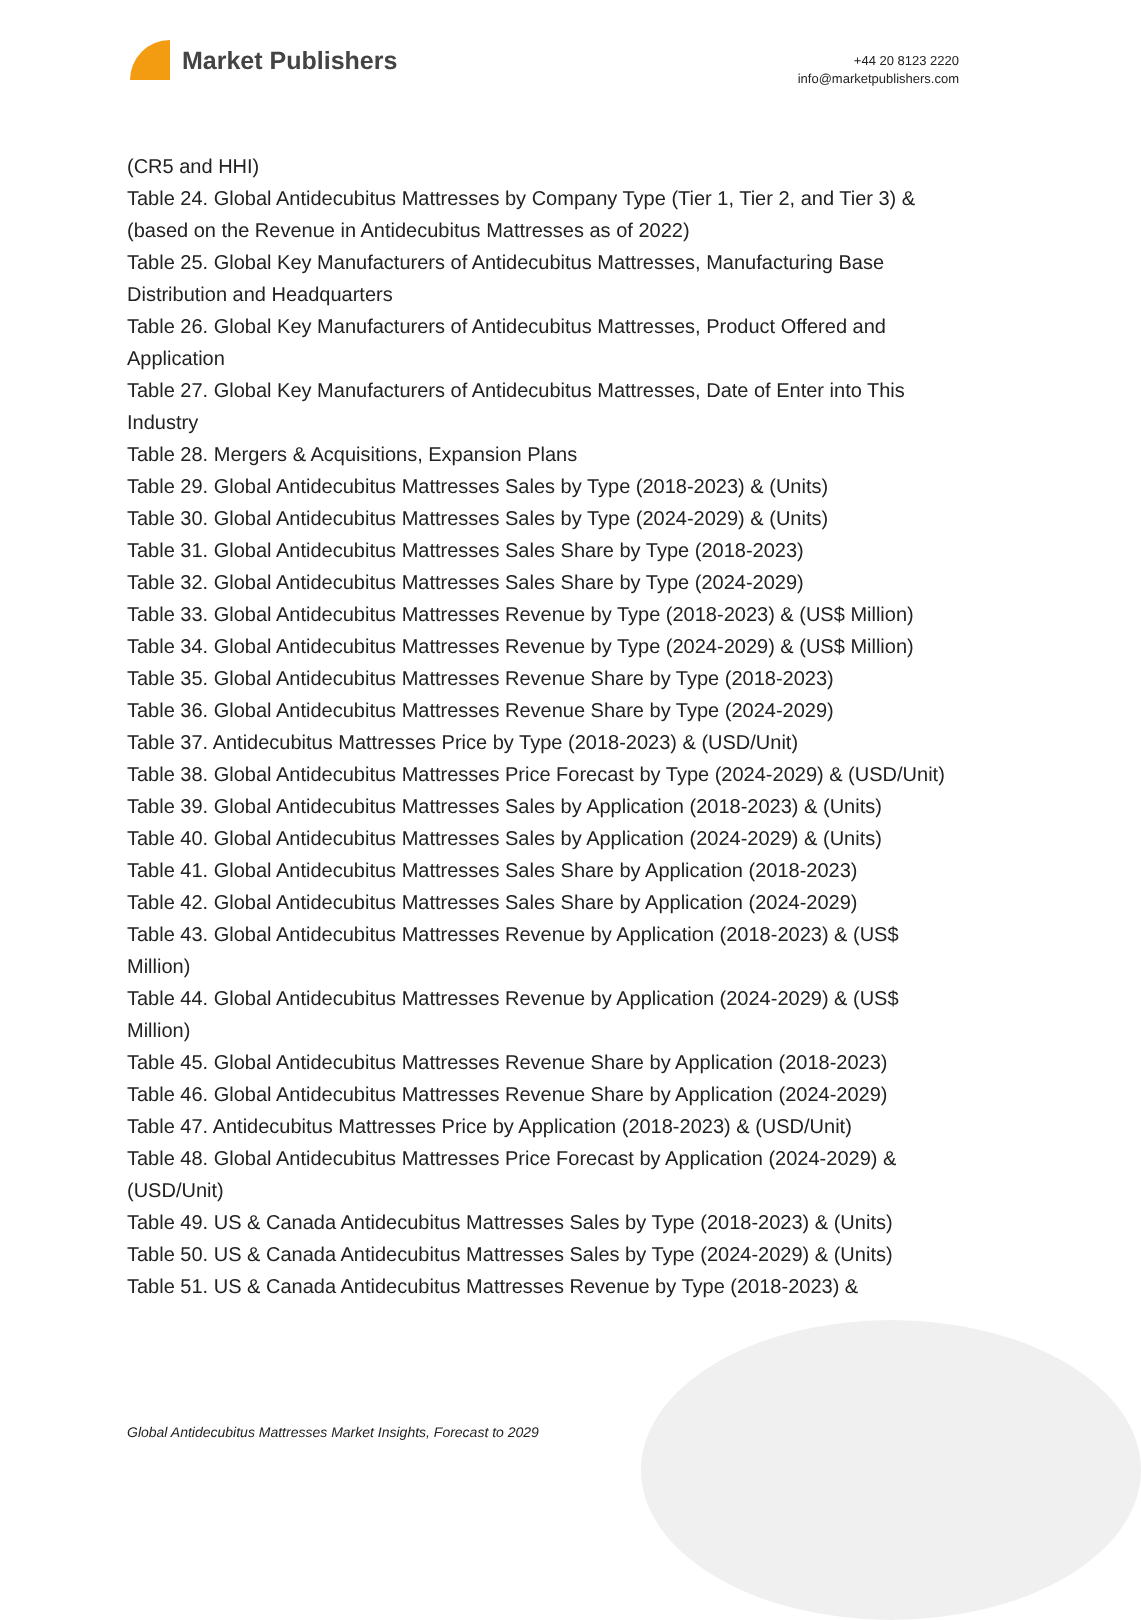Market Publishers
+44 20 8123 2220
info@marketpublishers.com
(CR5 and HHI)
Table 24. Global Antidecubitus Mattresses by Company Type (Tier 1, Tier 2, and Tier 3) & (based on the Revenue in Antidecubitus Mattresses as of 2022)
Table 25. Global Key Manufacturers of Antidecubitus Mattresses, Manufacturing Base Distribution and Headquarters
Table 26. Global Key Manufacturers of Antidecubitus Mattresses, Product Offered and Application
Table 27. Global Key Manufacturers of Antidecubitus Mattresses, Date of Enter into This Industry
Table 28. Mergers & Acquisitions, Expansion Plans
Table 29. Global Antidecubitus Mattresses Sales by Type (2018-2023) & (Units)
Table 30. Global Antidecubitus Mattresses Sales by Type (2024-2029) & (Units)
Table 31. Global Antidecubitus Mattresses Sales Share by Type (2018-2023)
Table 32. Global Antidecubitus Mattresses Sales Share by Type (2024-2029)
Table 33. Global Antidecubitus Mattresses Revenue by Type (2018-2023) & (US$ Million)
Table 34. Global Antidecubitus Mattresses Revenue by Type (2024-2029) & (US$ Million)
Table 35. Global Antidecubitus Mattresses Revenue Share by Type (2018-2023)
Table 36. Global Antidecubitus Mattresses Revenue Share by Type (2024-2029)
Table 37. Antidecubitus Mattresses Price by Type (2018-2023) & (USD/Unit)
Table 38. Global Antidecubitus Mattresses Price Forecast by Type (2024-2029) & (USD/Unit)
Table 39. Global Antidecubitus Mattresses Sales by Application (2018-2023) & (Units)
Table 40. Global Antidecubitus Mattresses Sales by Application (2024-2029) & (Units)
Table 41. Global Antidecubitus Mattresses Sales Share by Application (2018-2023)
Table 42. Global Antidecubitus Mattresses Sales Share by Application (2024-2029)
Table 43. Global Antidecubitus Mattresses Revenue by Application (2018-2023) & (US$ Million)
Table 44. Global Antidecubitus Mattresses Revenue by Application (2024-2029) & (US$ Million)
Table 45. Global Antidecubitus Mattresses Revenue Share by Application (2018-2023)
Table 46. Global Antidecubitus Mattresses Revenue Share by Application (2024-2029)
Table 47. Antidecubitus Mattresses Price by Application (2018-2023) & (USD/Unit)
Table 48. Global Antidecubitus Mattresses Price Forecast by Application (2024-2029) & (USD/Unit)
Table 49. US & Canada Antidecubitus Mattresses Sales by Type (2018-2023) & (Units)
Table 50. US & Canada Antidecubitus Mattresses Sales by Type (2024-2029) & (Units)
Table 51. US & Canada Antidecubitus Mattresses Revenue by Type (2018-2023) &
Global Antidecubitus Mattresses Market Insights, Forecast to 2029